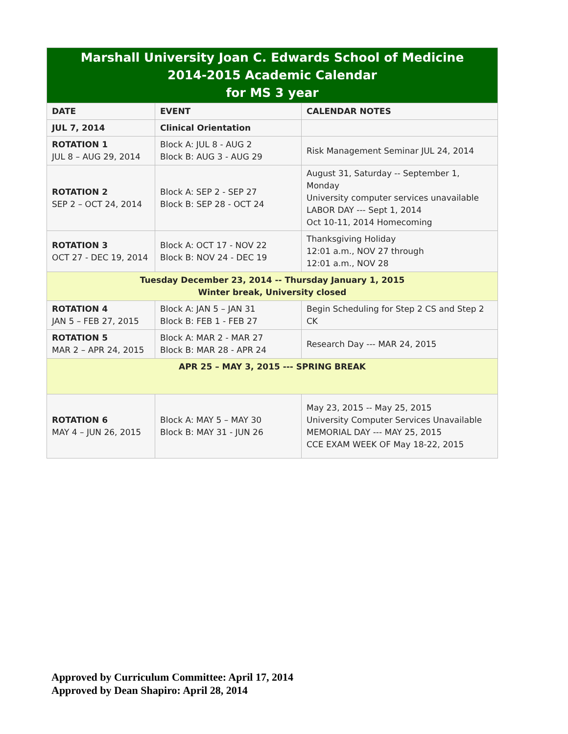| Marshall University Joan C. Edwards School of Medicine 2014-2015 Academic Calendar for MS 3 year | | |
| --- | --- | --- |
| DATE | EVENT | CALENDAR NOTES |
| JUL 7, 2014 | Clinical Orientation | |
| ROTATION 1 JUL 8 – AUG 29, 2014 | Block A: JUL 8 - AUG 2 Block B: AUG 3 - AUG 29 | Risk Management Seminar JUL 24, 2014 |
| ROTATION 2 SEP 2 – OCT 24, 2014 | Block A: SEP 2 - SEP 27 Block B: SEP 28 - OCT 24 | August 31, Saturday -- September 1, Monday University computer services unavailable LABOR DAY --- Sept 1, 2014 Oct 10-11, 2014 Homecoming |
| ROTATION 3 OCT 27 - DEC 19, 2014 | Block A: OCT 17 - NOV 22 Block B: NOV 24 - DEC 19 | Thanksgiving Holiday 12:01 a.m., NOV 27 through 12:01 a.m., NOV 28 |
| Tuesday December 23, 2014 -- Thursday January 1, 2015 Winter break, University closed | | |
| ROTATION 4 JAN 5 – FEB 27, 2015 | Block A: JAN 5 – JAN 31 Block B: FEB 1 - FEB 27 | Begin Scheduling for Step 2 CS and Step 2 CK |
| ROTATION 5 MAR 2 – APR 24, 2015 | Block A: MAR 2 - MAR 27 Block B: MAR 28 - APR 24 | Research Day --- MAR 24, 2015 |
| APR 25 – MAY 3, 2015 --- SPRING BREAK | | |
| ROTATION 6 MAY 4 – JUN 26, 2015 | Block A: MAY 5 – MAY 30 Block B: MAY 31 - JUN 26 | May 23, 2015 -- May 25, 2015 University Computer Services Unavailable MEMORIAL DAY --- MAY 25, 2015 CCE EXAM WEEK OF May 18-22, 2015 |
Approved by Curriculum Committee: April 17, 2014
Approved by Dean Shapiro: April 28, 2014